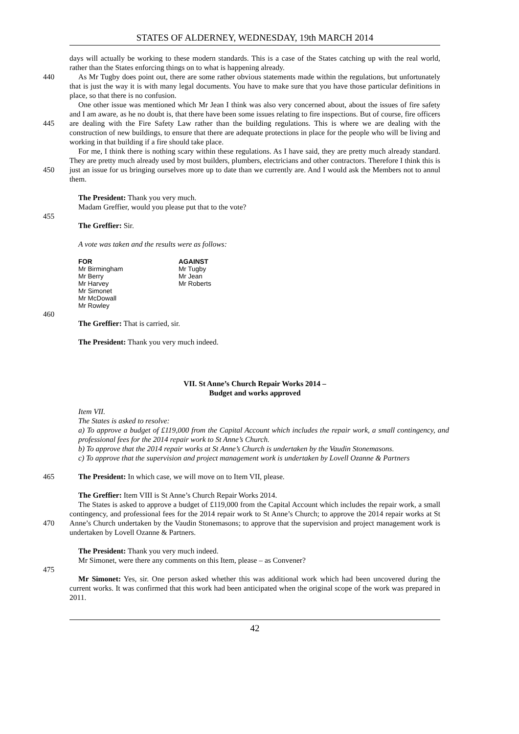STATES OF ALDERNEY, WEDNESDAY, 19th MARCH 2014
days will actually be working to these modern standards. This is a case of the States catching up with the real world, rather than the States enforcing things on to what is happening already.
440 As Mr Tugby does point out, there are some rather obvious statements made within the regulations, but unfortunately that is just the way it is with many legal documents. You have to make sure that you have those particular definitions in place, so that there is no confusion.
445 One other issue was mentioned which Mr Jean I think was also very concerned about, about the issues of fire safety and I am aware, as he no doubt is, that there have been some issues relating to fire inspections. But of course, fire officers are dealing with the Fire Safety Law rather than the building regulations. This is where we are dealing with the construction of new buildings, to ensure that there are adequate protections in place for the people who will be living and working in that building if a fire should take place.
450 For me, I think there is nothing scary within these regulations. As I have said, they are pretty much already standard. They are pretty much already used by most builders, plumbers, electricians and other contractors. Therefore I think this is just an issue for us bringing ourselves more up to date than we currently are. And I would ask the Members not to annul them.
The President: Thank you very much.
Madam Greffier, would you please put that to the vote?
455
The Greffier: Sir.
A vote was taken and the results were as follows:
| FOR | AGAINST |
| --- | --- |
| Mr Birmingham | Mr Tugby |
| Mr Berry | Mr Jean |
| Mr Harvey | Mr Roberts |
| Mr Simonet | |
| Mr McDowall | |
| Mr Rowley | |
460
The Greffier: That is carried, sir.
The President: Thank you very much indeed.
VII. St Anne’s Church Repair Works 2014 –
Budget and works approved
Item VII.
The States is asked to resolve:
a) To approve a budget of £119,000 from the Capital Account which includes the repair work, a small contingency, and professional fees for the 2014 repair work to St Anne’s Church.
b) To approve that the 2014 repair works at St Anne’s Church is undertaken by the Vaudin Stonemasons.
c) To approve that the supervision and project management work is undertaken by Lovell Ozanne & Partners
465 The President: In which case, we will move on to Item VII, please.
The Greffier: Item VIII is St Anne’s Church Repair Works 2014.
470 The States is asked to approve a budget of £119,000 from the Capital Account which includes the repair work, a small contingency, and professional fees for the 2014 repair work to St Anne’s Church; to approve the 2014 repair works at St Anne’s Church undertaken by the Vaudin Stonemasons; to approve that the supervision and project management work is undertaken by Lovell Ozanne & Partners.
The President: Thank you very much indeed.
Mr Simonet, were there any comments on this Item, please – as Convener?
475
Mr Simonet: Yes, sir. One person asked whether this was additional work which had been uncovered during the current works. It was confirmed that this work had been anticipated when the original scope of the work was prepared in 2011.
42